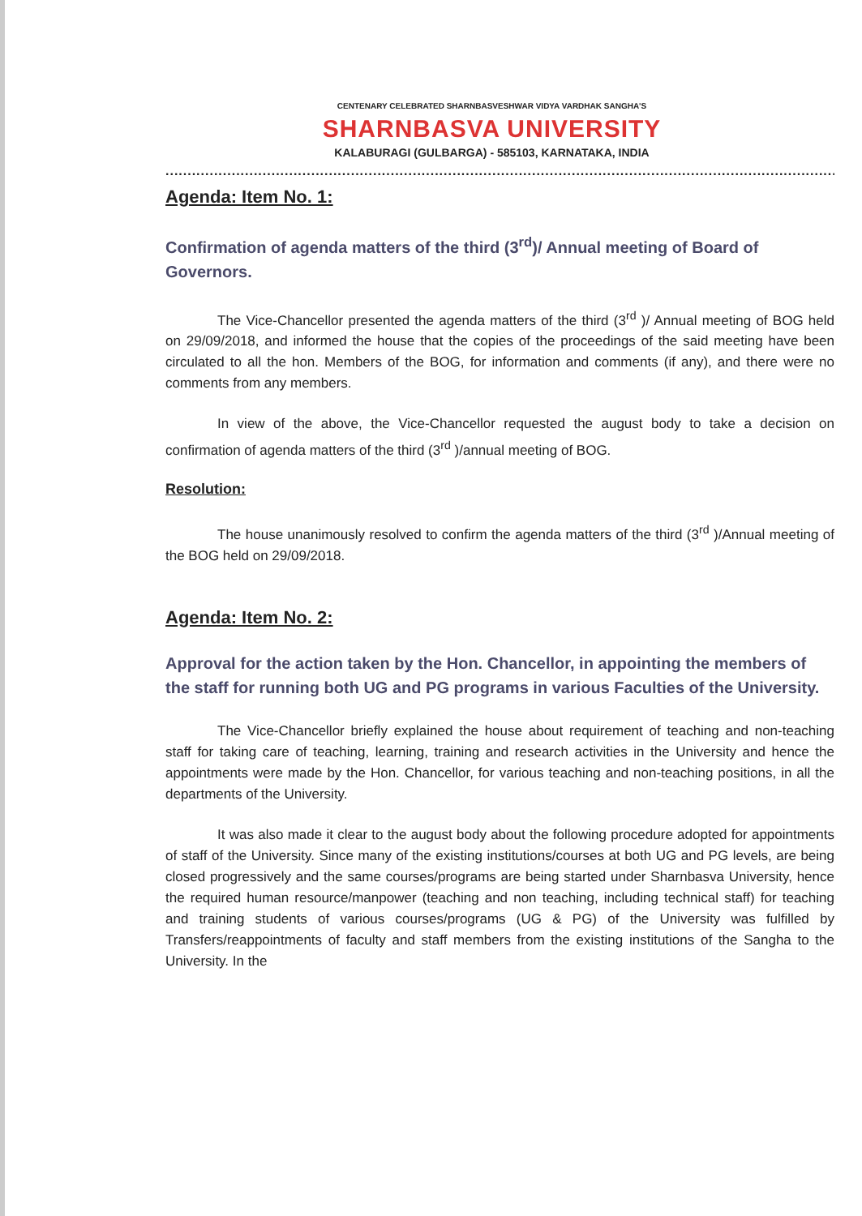CENTENARY CELEBRATED SHARNBASVESHWAR VIDYA VARDHAK SANGHA'S
SHARNBASVA UNIVERSITY
KALABURAGI (GULBARGA) - 585103, KARNATAKA, INDIA
............................................................................................................................................................
Agenda: Item No. 1:
Confirmation of agenda matters of the third (3<sup>rd</sup>)/ Annual meeting of Board of Governors.
The Vice-Chancellor presented the agenda matters of the third (3<sup>rd</sup> )/ Annual meeting of BOG held on 29/09/2018, and informed the house that the copies of the proceedings of the said meeting have been circulated to all the hon. Members of the BOG, for information and comments (if any), and there were no comments from any members.
In view of the above, the Vice-Chancellor requested the august body to take a decision on confirmation of agenda matters of the third (3<sup>rd</sup> )/annual meeting of BOG.
Resolution:
The house unanimously resolved to confirm the agenda matters of the third (3<sup>rd</sup> )/Annual meeting of the BOG held on 29/09/2018.
Agenda: Item No. 2:
Approval for the action taken by the Hon. Chancellor, in appointing the members of the staff for running both UG and PG programs in various Faculties of the University.
The Vice-Chancellor briefly explained the house about requirement of teaching and non-teaching staff for taking care of teaching, learning, training and research activities in the University and hence the appointments were made by the Hon. Chancellor, for various teaching and non-teaching positions, in all the departments of the University.
It was also made it clear to the august body about the following procedure adopted for appointments of staff of the University. Since many of the existing institutions/courses at both UG and PG levels, are being closed progressively and the same courses/programs are being started under Sharnbasva University, hence the required human resource/manpower (teaching and non teaching, including technical staff) for teaching and training students of various courses/programs (UG & PG) of the University was fulfilled by Transfers/reappointments of faculty and staff members from the existing institutions of the Sangha to the University. In the